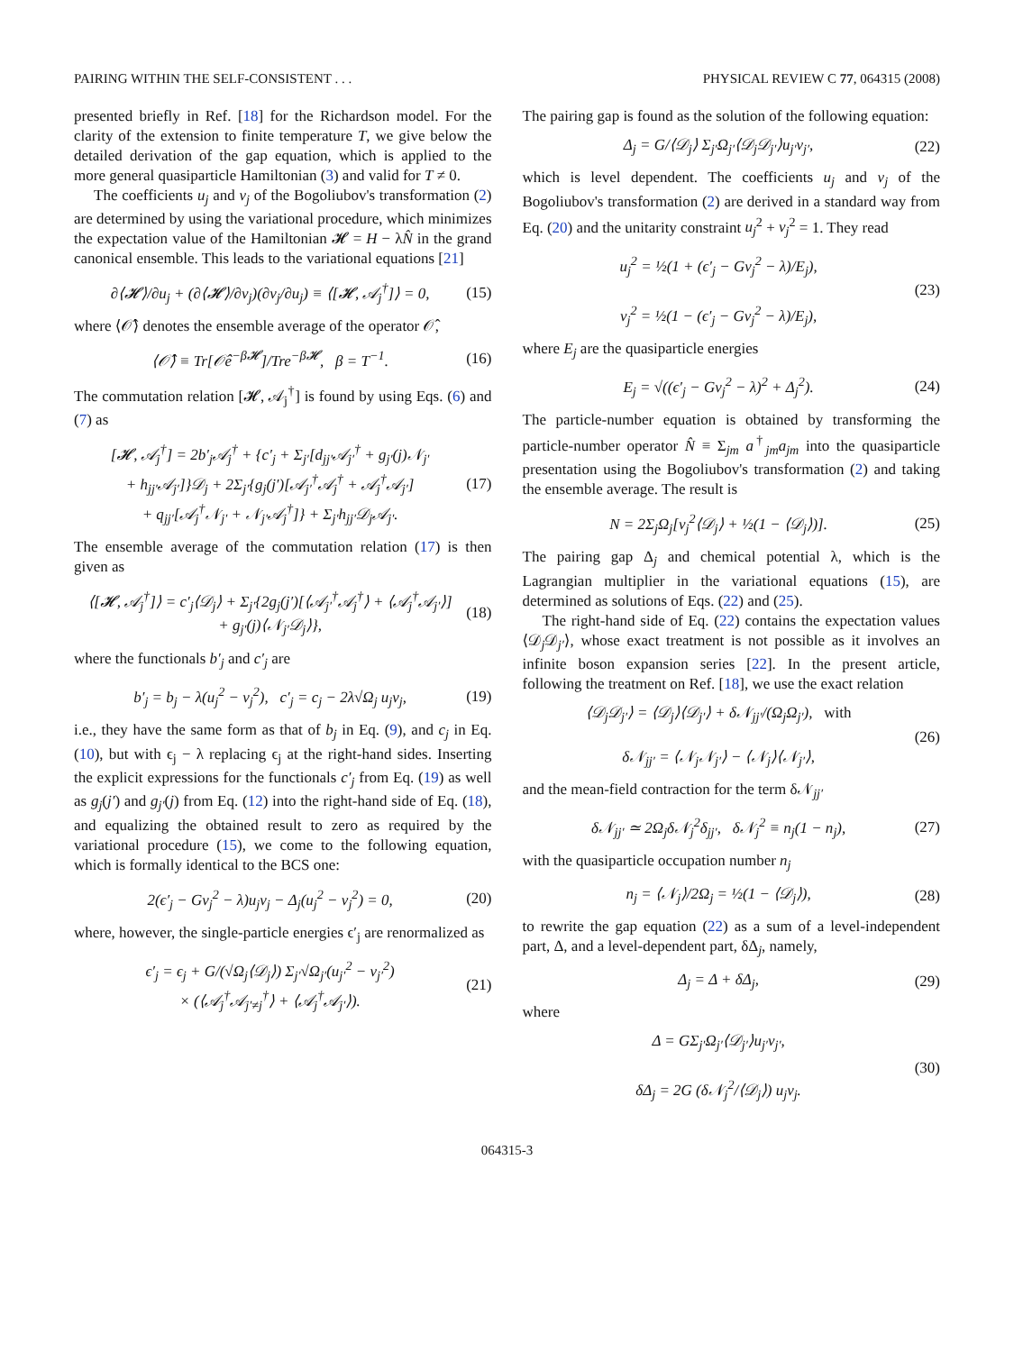PAIRING WITHIN THE SELF-CONSISTENT . . . PHYSICAL REVIEW C 77, 064315 (2008)
presented briefly in Ref. [18] for the Richardson model. For the clarity of the extension to finite temperature T, we give below the detailed derivation of the gap equation, which is applied to the more general quasiparticle Hamiltonian (3) and valid for T ≠ 0.
The coefficients u<sub>j</sub> and v<sub>j</sub> of the Bogoliubov's transformation (2) are determined by using the variational procedure, which minimizes the expectation value of the Hamiltonian 𝓗 = H − λN̂ in the grand canonical ensemble. This leads to the variational equations [21]
∂⟨𝓗⟩/∂u<sub>j</sub> + (∂⟨𝓗⟩/∂v<sub>j</sub>)(∂v<sub>j</sub>/∂u<sub>j</sub>) ≡ ⟨[𝓗, 𝒜<sub>j</sub><sup>†</sup>]⟩ = 0, (15)
where ⟨𝒪̂⟩ denotes the ensemble average of the operator 𝒪̂,
⟨𝒪̂⟩ ≡ Tr[𝒪̂e<sup>−β𝓗</sup>]/Tre<sup>−β𝓗</sup>, β = T<sup>−1</sup>. (16)
The commutation relation [𝓗, 𝒜<sub>j</sub><sup>†</sup>] is found by using Eqs. (6) and (7) as
[𝓗, 𝒜<sub>j</sub><sup>†</sup>] = 2b′<sub>j</sub>𝒜<sub>j</sub><sup>†</sup> + {c′<sub>j</sub> + Σ<sub>j′</sub>[d<sub>jj′</sub>𝒜<sub>j′</sub><sup>†</sup> + g<sub>j′</sub>(j)𝒩<sub>j′</sub>
+ h<sub>jj′</sub>𝒜<sub>j′</sub>]}𝒟<sub>j</sub> + 2Σ<sub>j′</sub>{g<sub>j</sub>(j′)[𝒜<sub>j′</sub><sup>†</sup>𝒜<sub>j</sub><sup>†</sup> + 𝒜<sub>j</sub><sup>†</sup>𝒜<sub>j′</sub>]
+ q<sub>jj′</sub>[𝒜<sub>j</sub><sup>†</sup>𝒩<sub>j′</sub> + 𝒩<sub>j′</sub>𝒜<sub>j</sub><sup>†</sup>]} + Σ<sub>j′</sub>h<sub>jj′</sub>𝒟<sub>j</sub>𝒜<sub>j′</sub>. (17)
The ensemble average of the commutation relation (17) is then given as
⟨[𝓗, 𝒜<sub>j</sub><sup>†</sup>]⟩ = c′<sub>j</sub>⟨𝒟<sub>j</sub>⟩ + Σ<sub>j′</sub>{2g<sub>j</sub>(j′)[⟨𝒜<sub>j′</sub><sup>†</sup>𝒜<sub>j</sub><sup>†</sup>⟩ + ⟨𝒜<sub>j</sub><sup>†</sup>𝒜<sub>j′</sub>⟩]
+ g<sub>j′</sub>(j)⟨𝒩<sub>j′</sub>𝒟<sub>j</sub>⟩}, (18)
where the functionals b′<sub>j</sub> and c′<sub>j</sub> are
b′<sub>j</sub> = b<sub>j</sub> − λ(u<sub>j</sub><sup>2</sup> − v<sub>j</sub><sup>2</sup>), c′<sub>j</sub> = c<sub>j</sub> − 2λ√Ω<sub>j</sub> u<sub>j</sub>v<sub>j</sub>, (19)
i.e., they have the same form as that of b<sub>j</sub> in Eq. (9), and c<sub>j</sub> in Eq. (10), but with ϵ<sub>j</sub> − λ replacing ϵ<sub>j</sub> at the right-hand sides. Inserting the explicit expressions for the functionals c′<sub>j</sub> from Eq. (19) as well as g<sub>j</sub>(j′) and g<sub>j′</sub>(j) from Eq. (12) into the right-hand side of Eq. (18), and equalizing the obtained result to zero as required by the variational procedure (15), we come to the following equation, which is formally identical to the BCS one:
2(ϵ′<sub>j</sub> − Gv<sub>j</sub><sup>2</sup> − λ)u<sub>j</sub>v<sub>j</sub> − Δ<sub>j</sub>(u<sub>j</sub><sup>2</sup> − v<sub>j</sub><sup>2</sup>) = 0, (20)
where, however, the single-particle energies ϵ′<sub>j</sub> are renormalized as
ϵ′<sub>j</sub> = ϵ<sub>j</sub> + G/(√Ω<sub>j</sub>⟨𝒟<sub>j</sub>⟩) Σ<sub>j′</sub>√Ω<sub>j′</sub>(u<sub>j′</sub><sup>2</sup> − v<sub>j′</sub><sup>2</sup>)
× (⟨𝒜<sub>j</sub><sup>†</sup>𝒜<sub>j′≠j</sub><sup>†</sup>⟩ + ⟨𝒜<sub>j</sub><sup>†</sup>𝒜<sub>j′</sub>⟩). (21)
The pairing gap is found as the solution of the following equation:
Δ<sub>j</sub> = G/⟨𝒟<sub>j</sub>⟩ Σ<sub>j′</sub>Ω<sub>j′</sub>⟨𝒟<sub>j</sub>𝒟<sub>j′</sub>⟩u<sub>j′</sub>v<sub>j′</sub>, (22)
which is level dependent. The coefficients u<sub>j</sub> and v<sub>j</sub> of the Bogoliubov's transformation (2) are derived in a standard way from Eq. (20) and the unitarity constraint u<sub>j</sub><sup>2</sup> + v<sub>j</sub><sup>2</sup> = 1. They read
u<sub>j</sub><sup>2</sup> = ½(1 + (ϵ′<sub>j</sub> − Gv<sub>j</sub><sup>2</sup> − λ)/E<sub>j</sub>),
v<sub>j</sub><sup>2</sup> = ½(1 − (ϵ′<sub>j</sub> − Gv<sub>j</sub><sup>2</sup> − λ)/E<sub>j</sub>), (23)
where E<sub>j</sub> are the quasiparticle energies
E<sub>j</sub> = √((ϵ′<sub>j</sub> − Gv<sub>j</sub><sup>2</sup> − λ)<sup>2</sup> + Δ<sub>j</sub><sup>2</sup>). (24)
The particle-number equation is obtained by transforming the particle-number operator N̂ ≡ Σ<sub>jm</sub> a<sup>†</sup><sub>jm</sub>a<sub>jm</sub> into the quasiparticle presentation using the Bogoliubov's transformation (2) and taking the ensemble average. The result is
N = 2Σ<sub>j</sub>Ω<sub>j</sub>[v<sub>j</sub><sup>2</sup>⟨𝒟<sub>j</sub>⟩ + ½(1 − ⟨𝒟<sub>j</sub>⟩)]. (25)
The pairing gap Δ<sub>j</sub> and chemical potential λ, which is the Lagrangian multiplier in the variational equations (15), are determined as solutions of Eqs. (22) and (25).
The right-hand side of Eq. (22) contains the expectation values ⟨𝒟<sub>j</sub>𝒟<sub>j′</sub>⟩, whose exact treatment is not possible as it involves an infinite boson expansion series [22]. In the present article, following the treatment on Ref. [18], we use the exact relation
⟨𝒟<sub>j</sub>𝒟<sub>j′</sub>⟩ = ⟨𝒟<sub>j</sub>⟩⟨𝒟<sub>j′</sub>⟩ + δ𝒩<sub>jj′</sub>/(Ω<sub>j</sub>Ω<sub>j′</sub>), with
δ𝒩<sub>jj′</sub> = ⟨𝒩<sub>j</sub>𝒩<sub>j′</sub>⟩ − ⟨𝒩<sub>j</sub>⟩⟨𝒩<sub>j′</sub>⟩, (26)
and the mean-field contraction for the term δ𝒩<sub>jj′</sub>
δ𝒩<sub>jj′</sub> ≃ 2Ω<sub>j</sub>δ𝒩<sub>j</sub><sup>2</sup>δ<sub>jj′</sub>, δ𝒩<sub>j</sub><sup>2</sup> ≡ n<sub>j</sub>(1 − n<sub>j</sub>), (27)
with the quasiparticle occupation number n<sub>j</sub>
n<sub>j</sub> = ⟨𝒩<sub>j</sub>⟩/2Ω<sub>j</sub> = ½(1 − ⟨𝒟<sub>j</sub>⟩), (28)
to rewrite the gap equation (22) as a sum of a level-independent part, Δ, and a level-dependent part, δΔ<sub>j</sub>, namely,
Δ<sub>j</sub> = Δ + δΔ<sub>j</sub>, (29)
where
Δ = GΣ<sub>j′</sub>Ω<sub>j′</sub>⟨𝒟<sub>j′</sub>⟩u<sub>j′</sub>v<sub>j′</sub>,
δΔ<sub>j</sub> = 2G (δ𝒩<sub>j</sub><sup>2</sup>/⟨𝒟<sub>j</sub>⟩) u<sub>j</sub>v<sub>j</sub>. (30)
064315-3